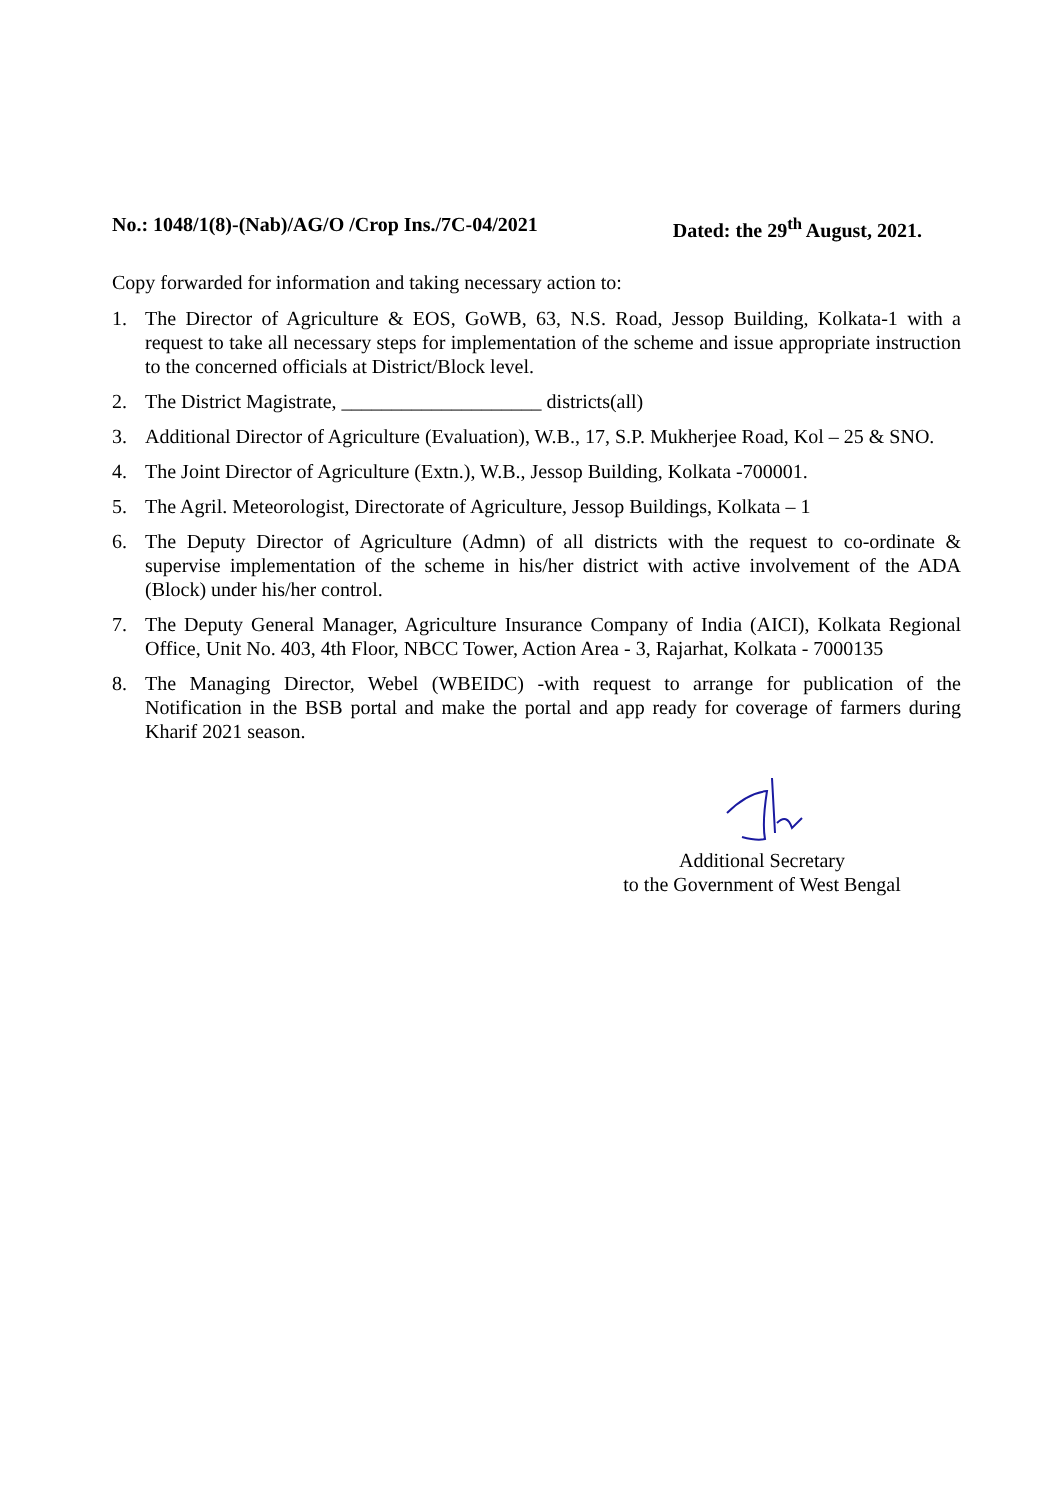No.: 1048/1(8)-(Nab)/AG/O /Crop Ins./7C-04/2021 Dated: the 29<sup>th</sup> August, 2021.
Copy forwarded for information and taking necessary action to:
1. The Director of Agriculture & EOS, GoWB, 63, N.S. Road, Jessop Building, Kolkata-1 with a request to take all necessary steps for implementation of the scheme and issue appropriate instruction to the concerned officials at District/Block level.
2. The District Magistrate, ____________________ districts(all)
3. Additional Director of Agriculture (Evaluation), W.B., 17, S.P. Mukherjee Road, Kol – 25 & SNO.
4. The Joint Director of Agriculture (Extn.), W.B., Jessop Building, Kolkata -700001.
5. The Agril. Meteorologist, Directorate of Agriculture, Jessop Buildings, Kolkata – 1
6. The Deputy Director of Agriculture (Admn) of all districts with the request to co-ordinate & supervise implementation of the scheme in his/her district with active involvement of the ADA (Block) under his/her control.
7. The Deputy General Manager, Agriculture Insurance Company of India (AICI), Kolkata Regional Office, Unit No. 403, 4th Floor, NBCC Tower, Action Area - 3, Rajarhat, Kolkata - 7000135
8. The Managing Director, Webel (WBEIDC) -with request to arrange for publication of the Notification in the BSB portal and make the portal and app ready for coverage of farmers during Kharif 2021 season.
Additional Secretary
to the Government of West Bengal